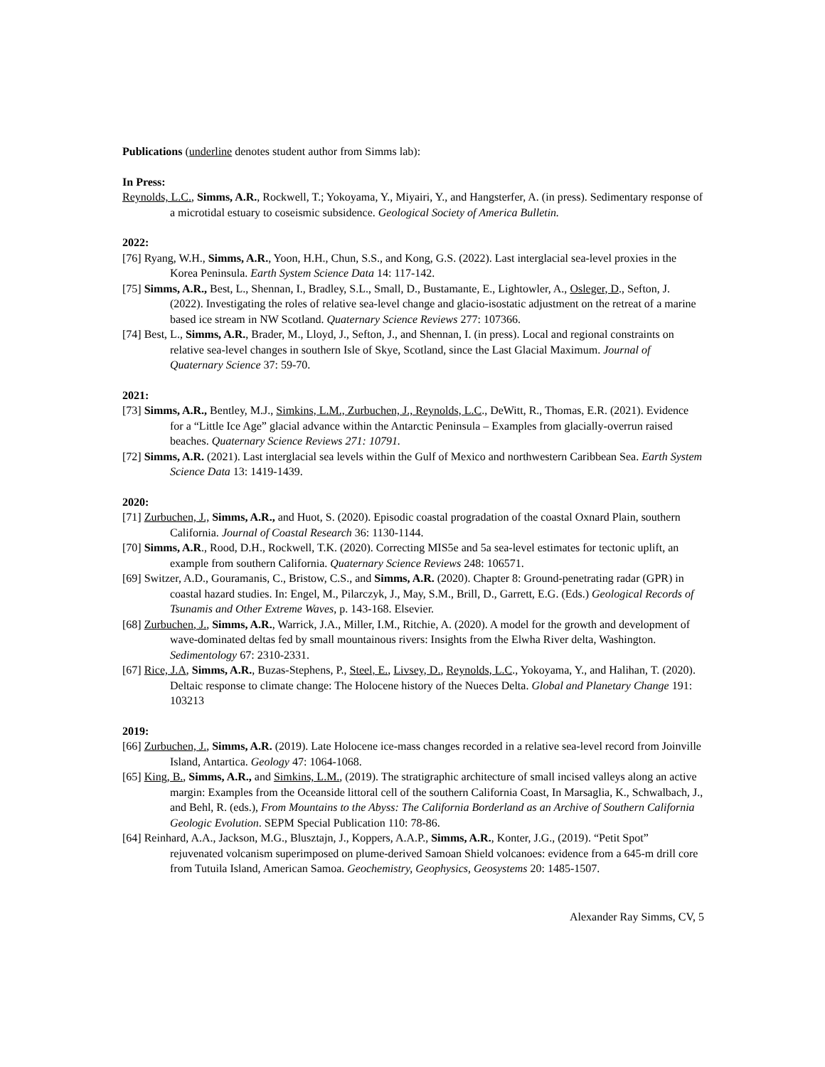Publications (underline denotes student author from Simms lab):
In Press:
Reynolds, L.C., Simms, A.R., Rockwell, T.; Yokoyama, Y., Miyairi, Y., and Hangsterfer, A. (in press). Sedimentary response of a microtidal estuary to coseismic subsidence. Geological Society of America Bulletin.
2022:
[76] Ryang, W.H., Simms, A.R., Yoon, H.H., Chun, S.S., and Kong, G.S. (2022). Last interglacial sea-level proxies in the Korea Peninsula. Earth System Science Data 14: 117-142.
[75] Simms, A.R., Best, L., Shennan, I., Bradley, S.L., Small, D., Bustamante, E., Lightowler, A., Osleger, D., Sefton, J. (2022). Investigating the roles of relative sea-level change and glacio-isostatic adjustment on the retreat of a marine based ice stream in NW Scotland. Quaternary Science Reviews 277: 107366.
[74] Best, L., Simms, A.R., Brader, M., Lloyd, J., Sefton, J., and Shennan, I. (in press). Local and regional constraints on relative sea-level changes in southern Isle of Skye, Scotland, since the Last Glacial Maximum. Journal of Quaternary Science 37: 59-70.
2021:
[73] Simms, A.R., Bentley, M.J., Simkins, L.M., Zurbuchen, J., Reynolds, L.C., DeWitt, R., Thomas, E.R. (2021). Evidence for a “Little Ice Age” glacial advance within the Antarctic Peninsula – Examples from glacially-overrun raised beaches. Quaternary Science Reviews 271: 10791.
[72] Simms, A.R. (2021). Last interglacial sea levels within the Gulf of Mexico and northwestern Caribbean Sea. Earth System Science Data 13: 1419-1439.
2020:
[71] Zurbuchen, J., Simms, A.R., and Huot, S. (2020). Episodic coastal progradation of the coastal Oxnard Plain, southern California. Journal of Coastal Research 36: 1130-1144.
[70] Simms, A.R., Rood, D.H., Rockwell, T.K. (2020). Correcting MIS5e and 5a sea-level estimates for tectonic uplift, an example from southern California. Quaternary Science Reviews 248: 106571.
[69] Switzer, A.D., Gouramanis, C., Bristow, C.S., and Simms, A.R. (2020). Chapter 8: Ground-penetrating radar (GPR) in coastal hazard studies. In: Engel, M., Pilarczyk, J., May, S.M., Brill, D., Garrett, E.G. (Eds.) Geological Records of Tsunamis and Other Extreme Waves, p. 143-168. Elsevier.
[68] Zurbuchen, J., Simms, A.R., Warrick, J.A., Miller, I.M., Ritchie, A. (2020). A model for the growth and development of wave-dominated deltas fed by small mountainous rivers: Insights from the Elwha River delta, Washington. Sedimentology 67: 2310-2331.
[67] Rice, J.A, Simms, A.R., Buzas-Stephens, P., Steel, E., Livsey, D., Reynolds, L.C., Yokoyama, Y., and Halihan, T. (2020). Deltaic response to climate change: The Holocene history of the Nueces Delta. Global and Planetary Change 191: 103213
2019:
[66] Zurbuchen, J., Simms, A.R. (2019). Late Holocene ice-mass changes recorded in a relative sea-level record from Joinville Island, Antartica. Geology 47: 1064-1068.
[65] King, B., Simms, A.R., and Simkins, L.M., (2019). The stratigraphic architecture of small incised valleys along an active margin: Examples from the Oceanside littoral cell of the southern California Coast, In Marsaglia, K., Schwalbach, J., and Behl, R. (eds.), From Mountains to the Abyss: The California Borderland as an Archive of Southern California Geologic Evolution. SEPM Special Publication 110: 78-86.
[64] Reinhard, A.A., Jackson, M.G., Blusztajn, J., Koppers, A.A.P., Simms, A.R., Konter, J.G., (2019). “Petit Spot” rejuvenated volcanism superimposed on plume-derived Samoan Shield volcanoes: evidence from a 645-m drill core from Tutuila Island, American Samoa. Geochemistry, Geophysics, Geosystems 20: 1485-1507.
Alexander Ray Simms, CV, 5